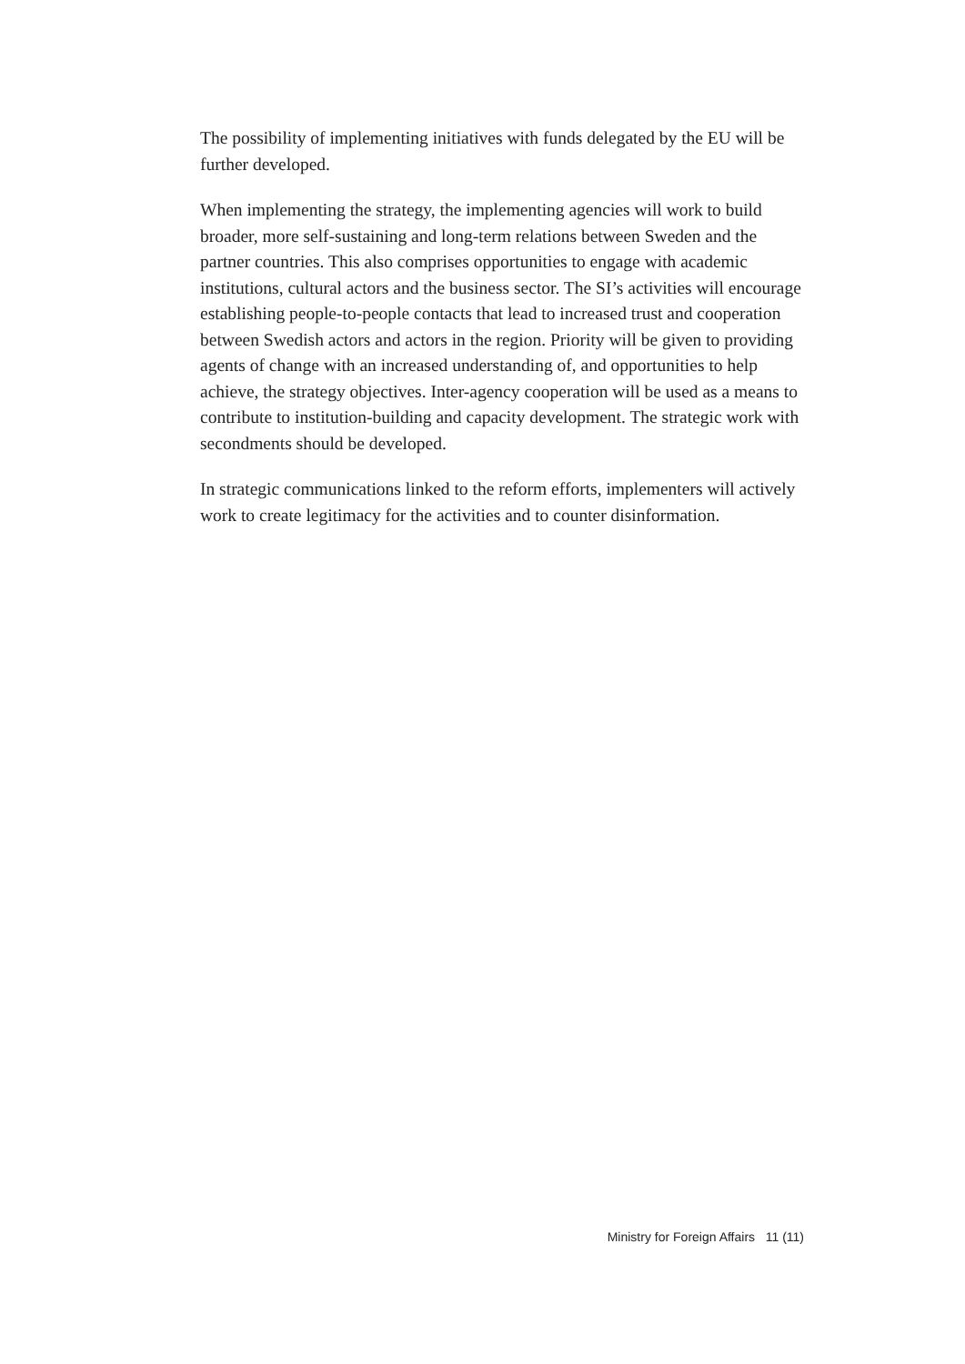The possibility of implementing initiatives with funds delegated by the EU will be further developed.
When implementing the strategy, the implementing agencies will work to build broader, more self-sustaining and long-term relations between Sweden and the partner countries. This also comprises opportunities to engage with academic institutions, cultural actors and the business sector. The SI’s activities will encourage establishing people-to-people contacts that lead to increased trust and cooperation between Swedish actors and actors in the region. Priority will be given to providing agents of change with an increased understanding of, and opportunities to help achieve, the strategy objectives. Inter-agency cooperation will be used as a means to contribute to institution-building and capacity development. The strategic work with secondments should be developed.
In strategic communications linked to the reform efforts, implementers will actively work to create legitimacy for the activities and to counter disinformation.
Ministry for Foreign Affairs 11 (11)